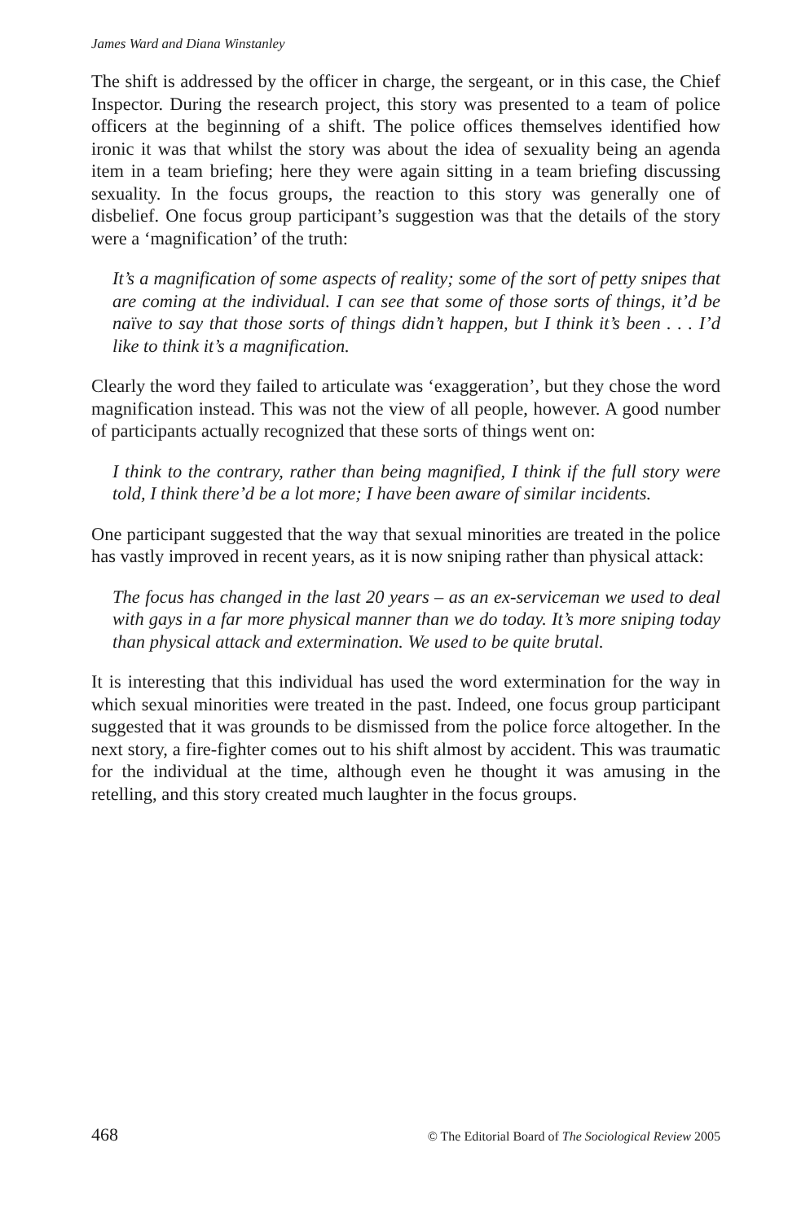James Ward and Diana Winstanley
The shift is addressed by the officer in charge, the sergeant, or in this case, the Chief Inspector. During the research project, this story was presented to a team of police officers at the beginning of a shift. The police offices themselves identified how ironic it was that whilst the story was about the idea of sexuality being an agenda item in a team briefing; here they were again sitting in a team briefing discussing sexuality. In the focus groups, the reaction to this story was generally one of disbelief. One focus group participant’s suggestion was that the details of the story were a ‘magnification’ of the truth:
It’s a magnification of some aspects of reality; some of the sort of petty snipes that are coming at the individual. I can see that some of those sorts of things, it’d be naïve to say that those sorts of things didn’t happen, but I think it’s been . . . I’d like to think it’s a magnification.
Clearly the word they failed to articulate was ‘exaggeration’, but they chose the word magnification instead. This was not the view of all people, however. A good number of participants actually recognized that these sorts of things went on:
I think to the contrary, rather than being magnified, I think if the full story were told, I think there’d be a lot more; I have been aware of similar incidents.
One participant suggested that the way that sexual minorities are treated in the police has vastly improved in recent years, as it is now sniping rather than physical attack:
The focus has changed in the last 20 years – as an ex-serviceman we used to deal with gays in a far more physical manner than we do today. It’s more sniping today than physical attack and extermination. We used to be quite brutal.
It is interesting that this individual has used the word extermination for the way in which sexual minorities were treated in the past. Indeed, one focus group participant suggested that it was grounds to be dismissed from the police force altogether. In the next story, a fire-fighter comes out to his shift almost by accident. This was traumatic for the individual at the time, although even he thought it was amusing in the retelling, and this story created much laughter in the focus groups.
468 © The Editorial Board of The Sociological Review 2005